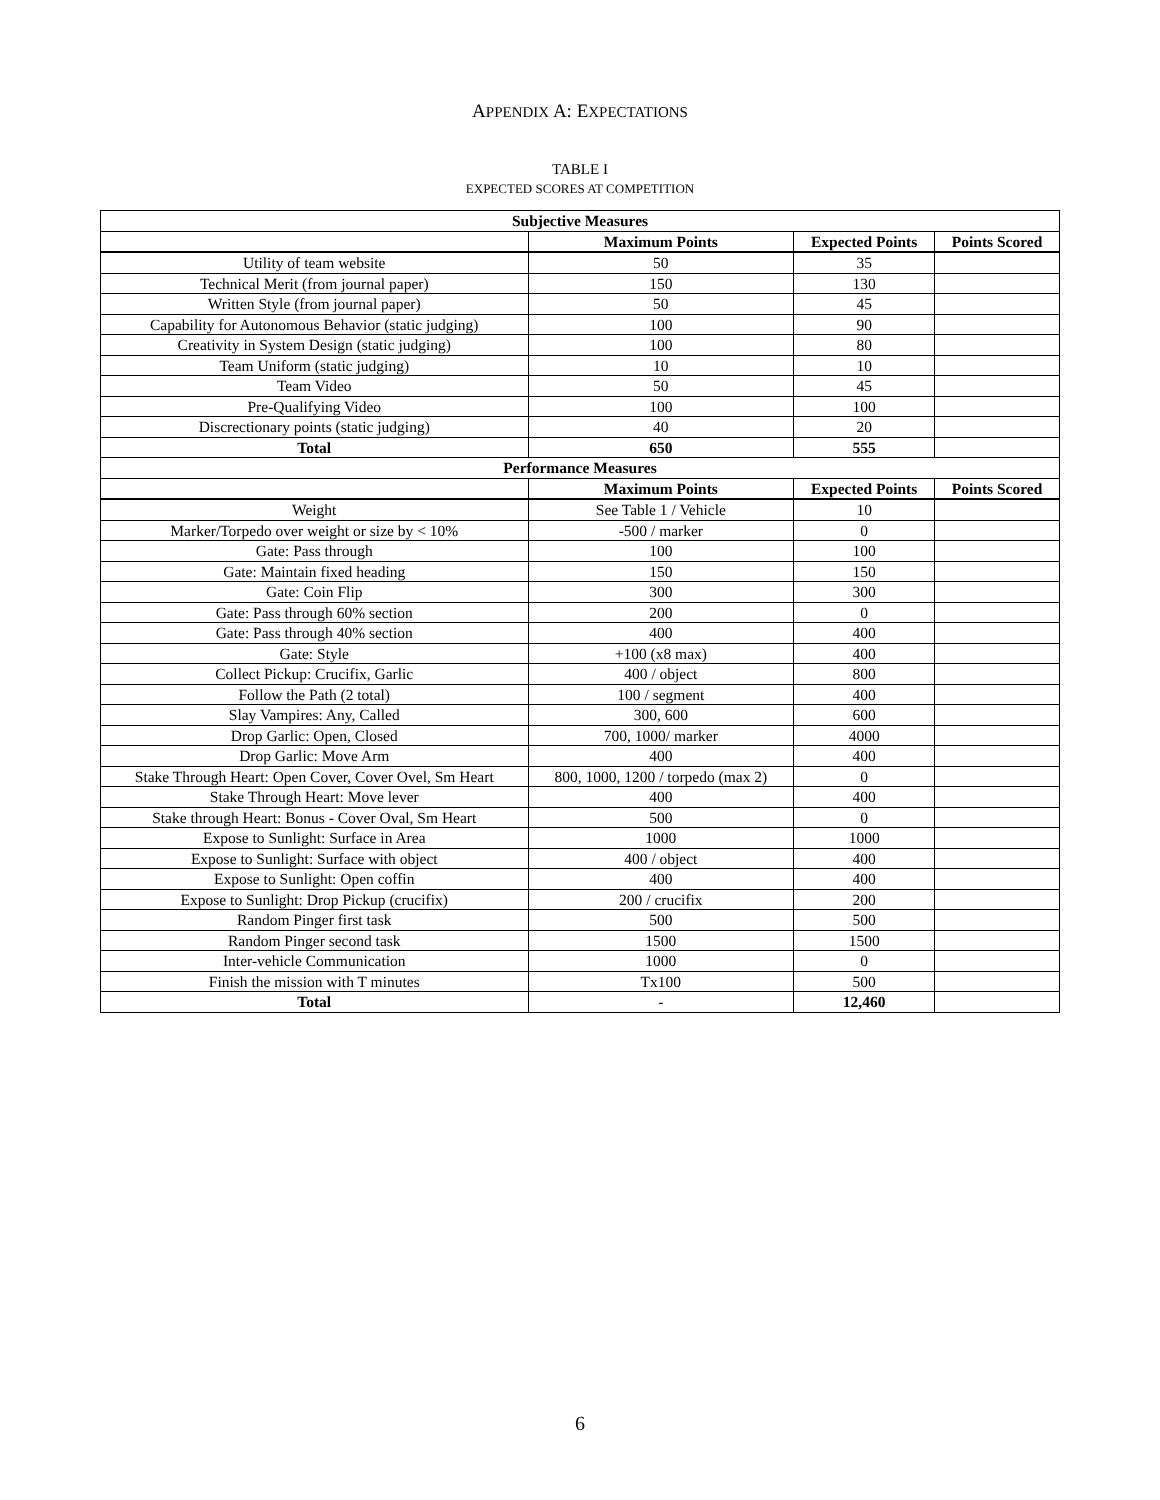APPENDIX A: EXPECTATIONS
TABLE I
EXPECTED SCORES AT COMPETITION
| Subjective Measures | | | |
| --- | --- | --- | --- |
| | Maximum Points | Expected Points | Points Scored |
| Utility of team website | 50 | 35 | |
| Technical Merit (from journal paper) | 150 | 130 | |
| Written Style (from journal paper) | 50 | 45 | |
| Capability for Autonomous Behavior (static judging) | 100 | 90 | |
| Creativity in System Design (static judging) | 100 | 80 | |
| Team Uniform (static judging) | 10 | 10 | |
| Team Video | 50 | 45 | |
| Pre-Qualifying Video | 100 | 100 | |
| Discrectionary points (static judging) | 40 | 20 | |
| Total | 650 | 555 | |
| Performance Measures | | | |
| | Maximum Points | Expected Points | Points Scored |
| Weight | See Table 1 / Vehicle | 10 | |
| Marker/Torpedo over weight or size by < 10% | -500 / marker | 0 | |
| Gate: Pass through | 100 | 100 | |
| Gate: Maintain fixed heading | 150 | 150 | |
| Gate: Coin Flip | 300 | 300 | |
| Gate: Pass through 60% section | 200 | 0 | |
| Gate: Pass through 40% section | 400 | 400 | |
| Gate: Style | +100 (x8 max) | 400 | |
| Collect Pickup: Crucifix, Garlic | 400 / object | 800 | |
| Follow the Path (2 total) | 100 / segment | 400 | |
| Slay Vampires: Any, Called | 300, 600 | 600 | |
| Drop Garlic: Open, Closed | 700, 1000/ marker | 4000 | |
| Drop Garlic: Move Arm | 400 | 400 | |
| Stake Through Heart: Open Cover, Cover Ovel, Sm Heart | 800, 1000, 1200 / torpedo (max 2) | 0 | |
| Stake Through Heart: Move lever | 400 | 400 | |
| Stake through Heart: Bonus - Cover Oval, Sm Heart | 500 | 0 | |
| Expose to Sunlight: Surface in Area | 1000 | 1000 | |
| Expose to Sunlight: Surface with object | 400 / object | 400 | |
| Expose to Sunlight: Open coffin | 400 | 400 | |
| Expose to Sunlight: Drop Pickup (crucifix) | 200 / crucifix | 200 | |
| Random Pinger first task | 500 | 500 | |
| Random Pinger second task | 1500 | 1500 | |
| Inter-vehicle Communication | 1000 | 0 | |
| Finish the mission with T minutes | Tx100 | 500 | |
| Total | - | 12,460 | |
6